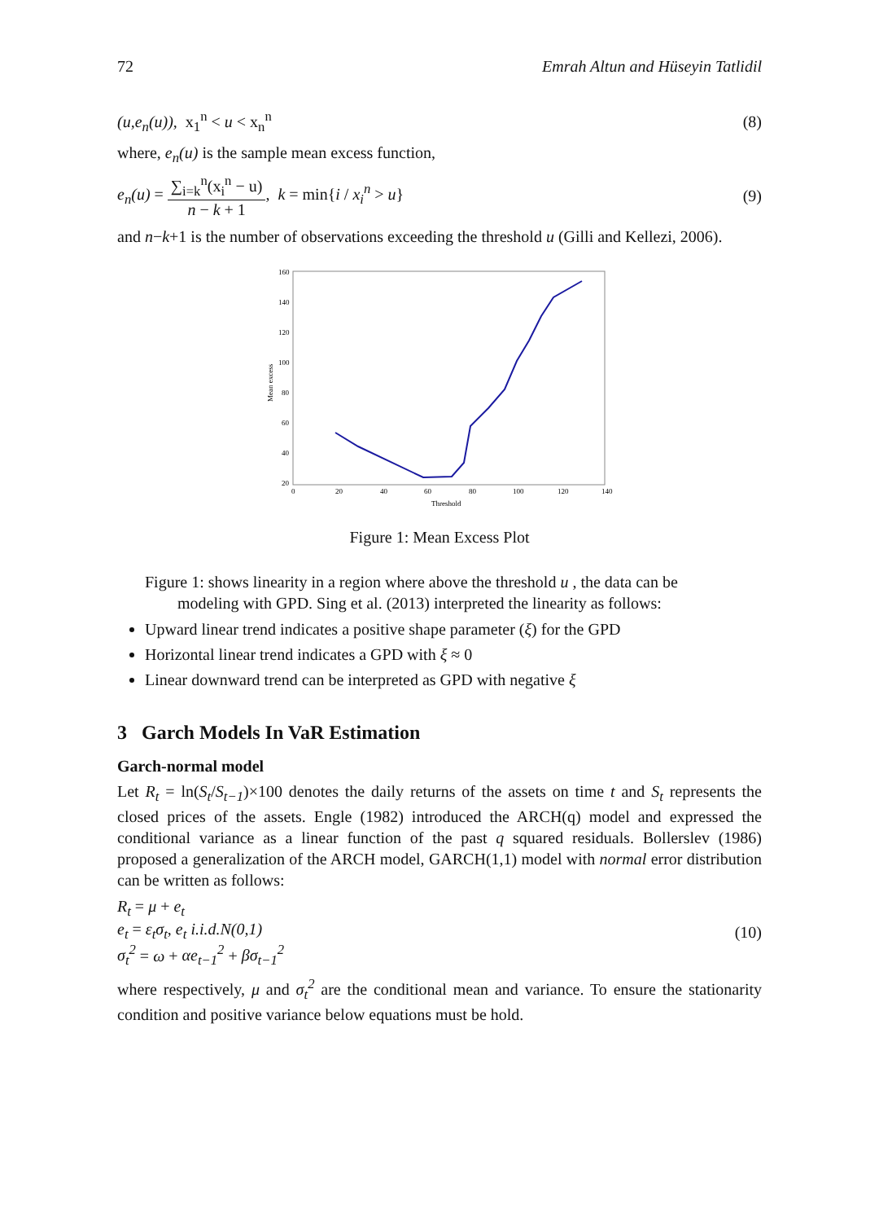72 Emrah Altun and Hüseyin Tatlidil
(u,e<sub>n</sub>(u)), x<sub>1</sub><sup>n</sup> < u < x<sub>n</sub><sup>n</sup> (8)
where, e<sub>n</sub>(u) is the sample mean excess function,
e<sub>n</sub>(u) = ∑<sub>i=k</sub><sup>n</sup>(x<sub>i</sub><sup>n</sup> − u) n − k + 1, k = min{i / x<sub>i</sub><sup>n</sup> > u} (9)
and n−k+1 is the number of observations exceeding the threshold u (Gilli and Kellezi, 2006).
160
140
120
100
80
60
40
20
0
20
40
60
80
100
120
140
Threshold
Mean excess
Figure 1: Mean Excess Plot
Figure 1: shows linearity in a region where above the threshold u , the data can be
modeling with GPD. Sing et al. (2013) interpreted the linearity as follows:
Upward linear trend indicates a positive shape parameter (ξ) for the GPD
Horizontal linear trend indicates a GPD with ξ ≈ 0
Linear downward trend can be interpreted as GPD with negative ξ
3 Garch Models In VaR Estimation
Garch-normal model
Let R<sub>t</sub> = ln(S<sub>t</sub>/S<sub>t−1</sub>)×100 denotes the daily returns of the assets on time t and S<sub>t</sub> represents the closed prices of the assets. Engle (1982) introduced the ARCH(q) model and expressed the conditional variance as a linear function of the past q squared residuals. Bollerslev (1986) proposed a generalization of the ARCH model, GARCH(1,1) model with normal error distribution can be written as follows:
R<sub>t</sub> = μ + e<sub>t</sub>
e<sub>t</sub> = ε<sub>t</sub>σ<sub>t</sub>, e<sub>t</sub> i.i.d.N(0,1)
σ<sub>t</sub><sup>2</sup> = ω + αe<sub>t−1</sub><sup>2</sup> + βσ<sub>t−1</sub><sup>2</sup> (10)
where respectively, μ and σ<sub>t</sub><sup>2</sup> are the conditional mean and variance. To ensure the stationarity condition and positive variance below equations must be hold.